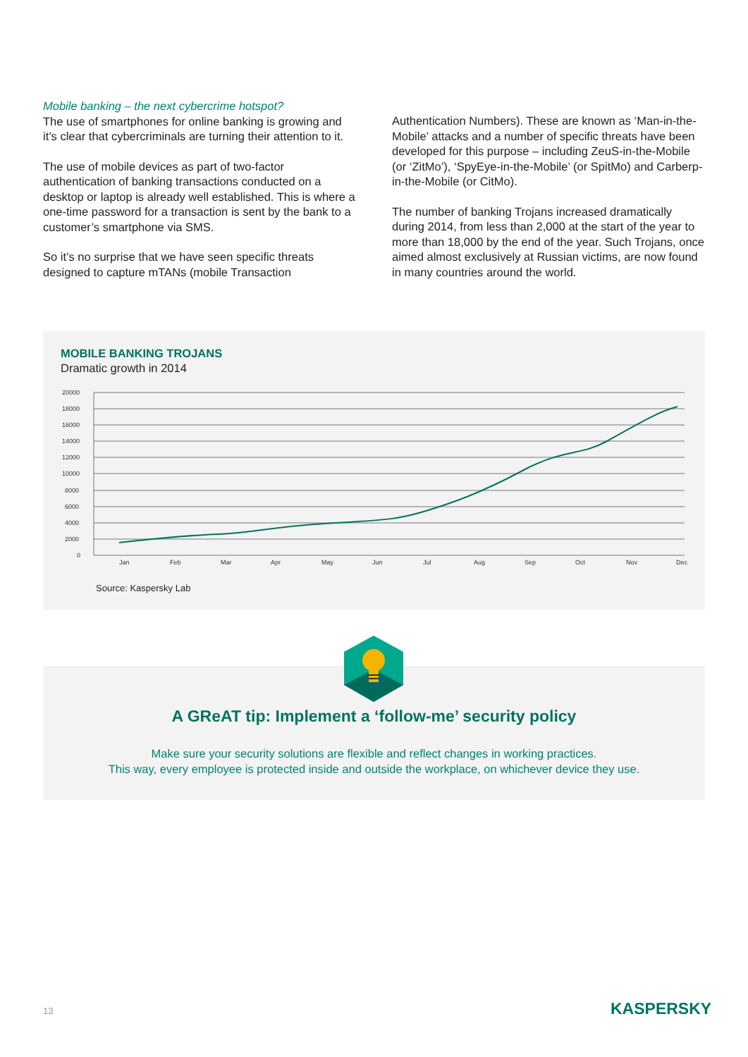Mobile banking – the next cybercrime hotspot?
The use of smartphones for online banking is growing and it’s clear that cybercriminals are turning their attention to it.
The use of mobile devices as part of two-factor authentication of banking transactions conducted on a desktop or laptop is already well established. This is where a one-time password for a transaction is sent by the bank to a customer’s smartphone via SMS.
So it’s no surprise that we have seen specific threats designed to capture mTANs (mobile Transaction
Authentication Numbers). These are known as ‘Man-in-the-Mobile’ attacks and a number of specific threats have been developed for this purpose – including ZeuS-in-the-Mobile (or ‘ZitMo’), ‘SpyEye-in-the-Mobile’ (or SpitMo) and Carberp-in-the-Mobile (or CitMo).
The number of banking Trojans increased dramatically during 2014, from less than 2,000 at the start of the year to more than 18,000 by the end of the year. Such Trojans, once aimed almost exclusively at Russian victims, are now found in many countries around the world.
MOBILE BANKING TROJANS
Dramatic growth in 2014
20000
18000
16000
14000
12000
10000
8000
6000
4000
2000
0
Jan
Feb
Mar
Apr
May
Jun
Jul
Aug
Sep
Oct
Nov
Dec
Source: Kaspersky Lab
A GReAT tip: Implement a ‘follow-me’ security policy
Make sure your security solutions are flexible and reflect changes in working practices.
This way, every employee is protected inside and outside the workplace, on whichever device they use.
13 KASPERSKY